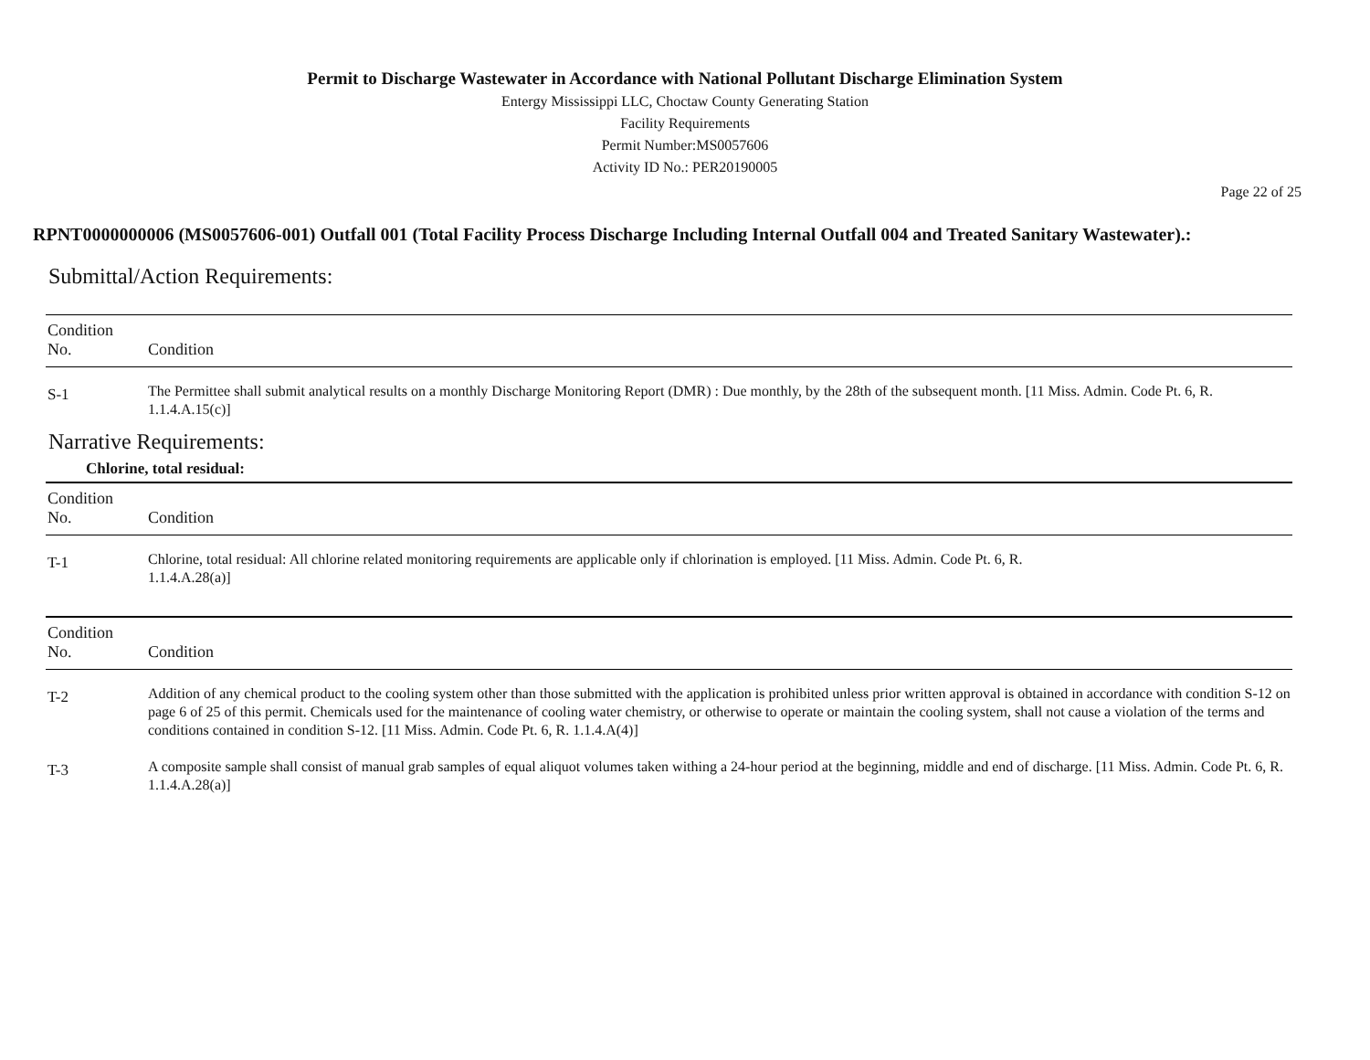Permit to Discharge Wastewater in Accordance with National Pollutant Discharge Elimination System
Entergy Mississippi LLC, Choctaw County Generating Station
Facility Requirements
Permit Number:MS0057606
Activity ID No.: PER20190005
Page 22 of 25
RPNT0000000006 (MS0057606-001) Outfall 001 (Total Facility Process Discharge Including Internal Outfall 004 and Treated Sanitary Wastewater).:
Submittal/Action Requirements:
| Condition No. | Condition |
| --- | --- |
| S-1 | The Permittee shall submit analytical results on a monthly Discharge Monitoring Report (DMR) : Due monthly, by the 28th of the subsequent month. [11 Miss. Admin. Code Pt. 6, R. 1.1.4.A.15(c)] |
Narrative Requirements:
Chlorine, total residual:
| Condition No. | Condition |
| --- | --- |
| T-1 | Chlorine, total residual: All chlorine related monitoring requirements are applicable only if chlorination is employed. [11 Miss. Admin. Code Pt. 6, R. 1.1.4.A.28(a)] |
| Condition No. | Condition |
| --- | --- |
| T-2 | Addition of any chemical product to the cooling system other than those submitted with the application is prohibited unless prior written approval is obtained in accordance with condition S-12 on page 6 of 25 of this permit. Chemicals used for the maintenance of cooling water chemistry, or otherwise to operate or maintain the cooling system, shall not cause a violation of the terms and conditions contained in condition S-12. [11 Miss. Admin. Code Pt. 6, R. 1.1.4.A(4)] |
| T-3 | A composite sample shall consist of manual grab samples of equal aliquot volumes taken withing a 24-hour period at the beginning, middle and end of discharge. [11 Miss. Admin. Code Pt. 6, R. 1.1.4.A.28(a)] |